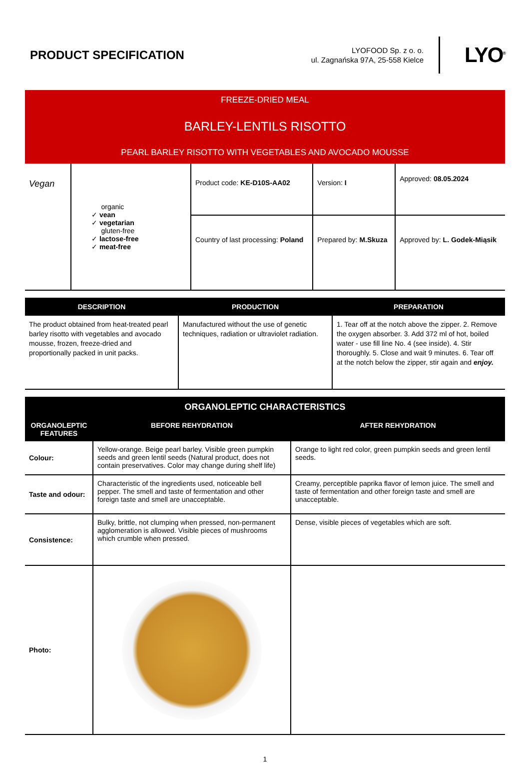PRODUCT SPECIFICATION
LYOFOOD Sp. z o. o.
ul. Zagnańska 97A, 25-558 Kielce
LYO<sup>®</sup>
FREEZE-DRIED MEAL
BARLEY-LENTILS RISOTTO
PEARL BARLEY RISOTTO WITH VEGETABLES AND AVOCADO MOUSSE
| Vegan | organic ✓ vean ✓ vegetarian gluten-free ✓ lactose-free ✓ meat-free | Product code: KE-D10S-AA02 | Version: I | Approved: 08.05.2024 |
| | | Country of last processing: Poland | Prepared by: M.Skuza | Approved by: L. Godek-Miąsik |
| DESCRIPTION | PRODUCTION | PREPARATION |
| --- | --- | --- |
| The product obtained from heat-treated pearl barley risotto with vegetables and avocado mousse, frozen, freeze-dried and proportionally packed in unit packs. | Manufactured without the use of genetic techniques, radiation or ultraviolet radiation. | 1. Tear off at the notch above the zipper. 2. Remove the oxygen absorber. 3. Add 372 ml of hot, boiled water - use fill line No. 4 (see inside). 4. Stir thoroughly. 5. Close and wait 9 minutes. 6. Tear off at the notch below the zipper, stir again and enjoy. |
| ORGANOLEPTIC CHARACTERISTICS | | |
| --- | --- | --- |
| ORGANOLEPTIC FEATURES | BEFORE REHYDRATION | AFTER REHYDRATION |
| Colour: | Yellow-orange. Beige pearl barley. Visible green pumpkin seeds and green lentil seeds (Natural product, does not contain preservatives. Color may change during shelf life) | Orange to light red color, green pumpkin seeds and green lentil seeds. |
| Taste and odour: | Characteristic of the ingredients used, noticeable bell pepper. The smell and taste of fermentation and other foreign taste and smell are unacceptable. | Creamy, perceptible paprika flavor of lemon juice. The smell and taste of fermentation and other foreign taste and smell are unacceptable. |
| Consistence: | Bulky, brittle, not clumping when pressed, non-permanent agglomeration is allowed. Visible pieces of mushrooms which crumble when pressed. | Dense, visible pieces of vegetables which are soft. |
| Photo: | | |
1